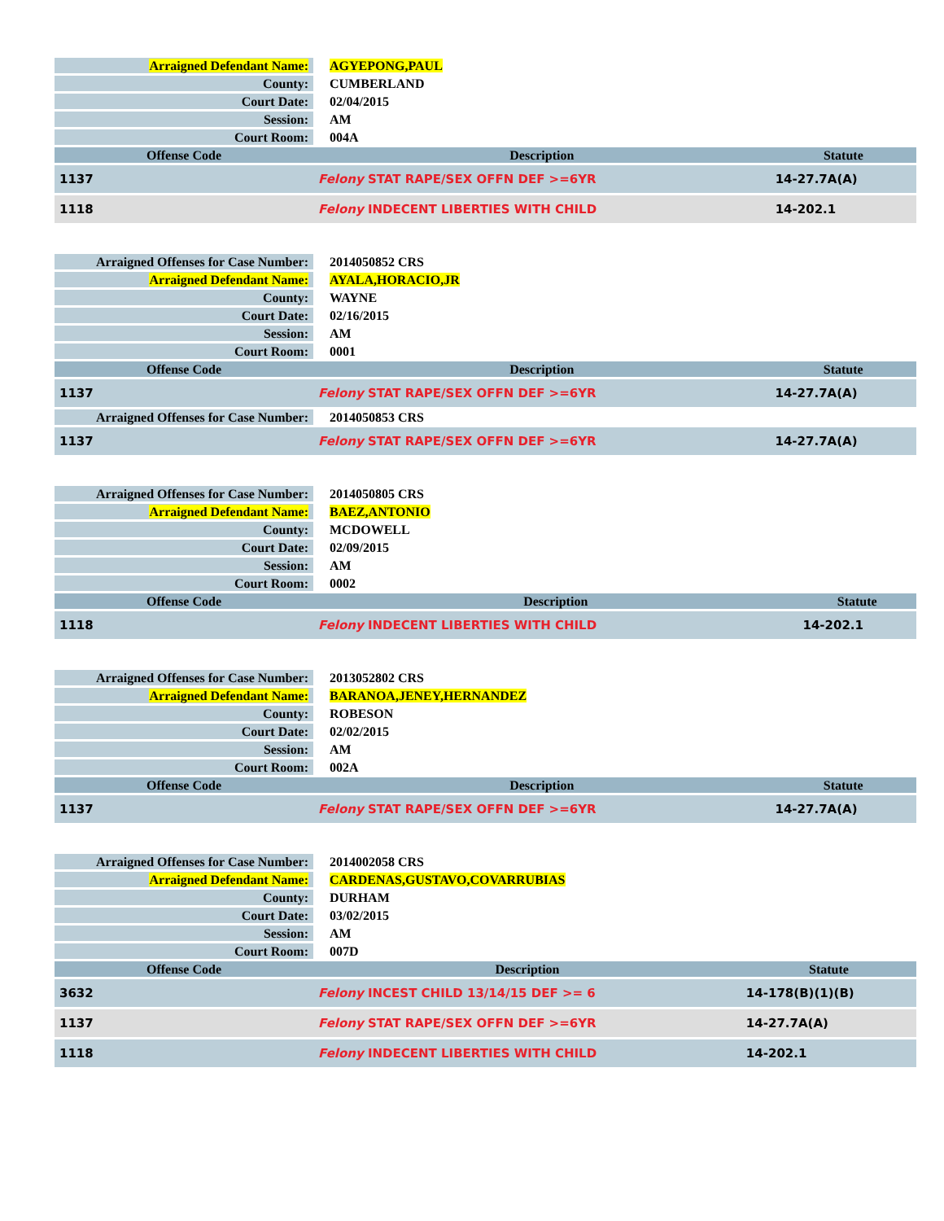| Arraigned Defendant Name: | AGYEPONG,PAUL | |
| County: | CUMBERLAND | |
| Court Date: | 02/04/2015 | |
| Session: | AM | |
| Court Room: | 004A | |
| Offense Code | Description | Statute |
| 1137 | Felony STAT RAPE/SEX OFFN DEF >=6YR | 14-27.7A(A) |
| 1118 | Felony INDECENT LIBERTIES WITH CHILD | 14-202.1 |
| Arraigned Offenses for Case Number: | 2014050852 CRS | |
| Arraigned Defendant Name: | AYALA,HORACIO,JR | |
| County: | WAYNE | |
| Court Date: | 02/16/2015 | |
| Session: | AM | |
| Court Room: | 0001 | |
| Offense Code | Description | Statute |
| 1137 | Felony STAT RAPE/SEX OFFN DEF >=6YR | 14-27.7A(A) |
| Arraigned Offenses for Case Number: | 2014050853 CRS | |
| 1137 | Felony STAT RAPE/SEX OFFN DEF >=6YR | 14-27.7A(A) |
| Arraigned Offenses for Case Number: | 2014050805 CRS | |
| Arraigned Defendant Name: | BAEZ,ANTONIO | |
| County: | MCDOWELL | |
| Court Date: | 02/09/2015 | |
| Session: | AM | |
| Court Room: | 0002 | |
| Offense Code | Description | Statute |
| 1118 | Felony INDECENT LIBERTIES WITH CHILD | 14-202.1 |
| Arraigned Offenses for Case Number: | 2013052802 CRS | |
| Arraigned Defendant Name: | BARANOA,JENEY,HERNANDEZ | |
| County: | ROBESON | |
| Court Date: | 02/02/2015 | |
| Session: | AM | |
| Court Room: | 002A | |
| Offense Code | Description | Statute |
| 1137 | Felony STAT RAPE/SEX OFFN DEF >=6YR | 14-27.7A(A) |
| Arraigned Offenses for Case Number: | 2014002058 CRS | |
| Arraigned Defendant Name: | CARDENAS,GUSTAVO,COVARRUBIAS | |
| County: | DURHAM | |
| Court Date: | 03/02/2015 | |
| Session: | AM | |
| Court Room: | 007D | |
| Offense Code | Description | Statute |
| 3632 | Felony INCEST CHILD 13/14/15 DEF >= 6 | 14-178(B)(1)(B) |
| 1137 | Felony STAT RAPE/SEX OFFN DEF >=6YR | 14-27.7A(A) |
| 1118 | Felony INDECENT LIBERTIES WITH CHILD | 14-202.1 |